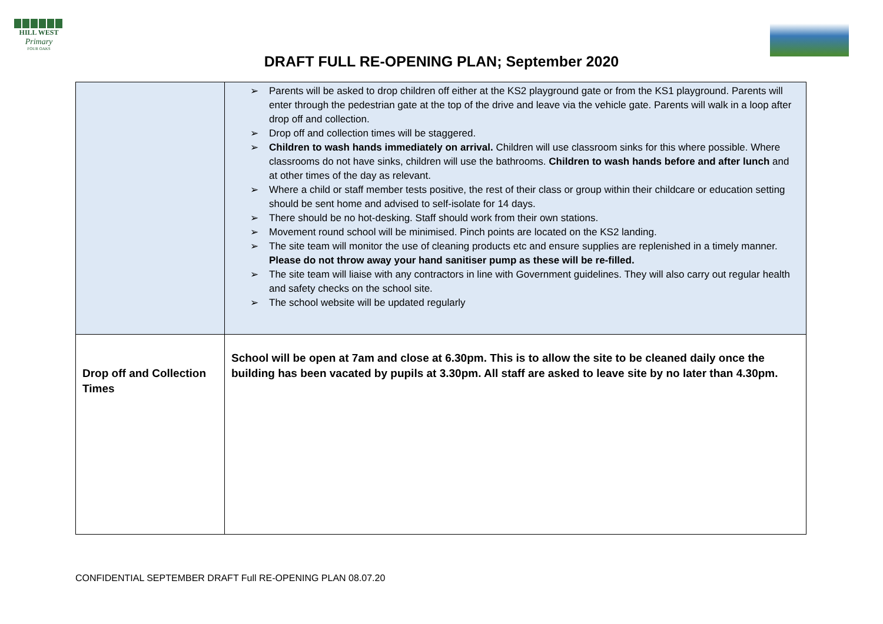HILL WEST
Primary
FOUR OAKS
DRAFT FULL RE-OPENING PLAN; September 2020
| | ➢ Parents will be asked to drop children off either at the KS2 playground gate or from the KS1 playground. Parents will enter through the pedestrian gate at the top of the drive and leave via the vehicle gate. Parents will walk in a loop after drop off and collection. ➢ Drop off and collection times will be staggered. ➢ Children to wash hands immediately on arrival. Children will use classroom sinks for this where possible. Where classrooms do not have sinks, children will use the bathrooms. Children to wash hands before and after lunch and at other times of the day as relevant. ➢ Where a child or staff member tests positive, the rest of their class or group within their childcare or education setting should be sent home and advised to self-isolate for 14 days. ➢ There should be no hot-desking. Staff should work from their own stations. ➢ Movement round school will be minimised. Pinch points are located on the KS2 landing. ➢ The site team will monitor the use of cleaning products etc and ensure supplies are replenished in a timely manner. Please do not throw away your hand sanitiser pump as these will be re-filled. ➢ The site team will liaise with any contractors in line with Government guidelines. They will also carry out regular health and safety checks on the school site. ➢ The school website will be updated regularly |
| Drop off and Collection Times | School will be open at 7am and close at 6.30pm. This is to allow the site to be cleaned daily once the building has been vacated by pupils at 3.30pm. All staff are asked to leave site by no later than 4.30pm. |
CONFIDENTIAL SEPTEMBER DRAFT Full RE-OPENING PLAN 08.07.20